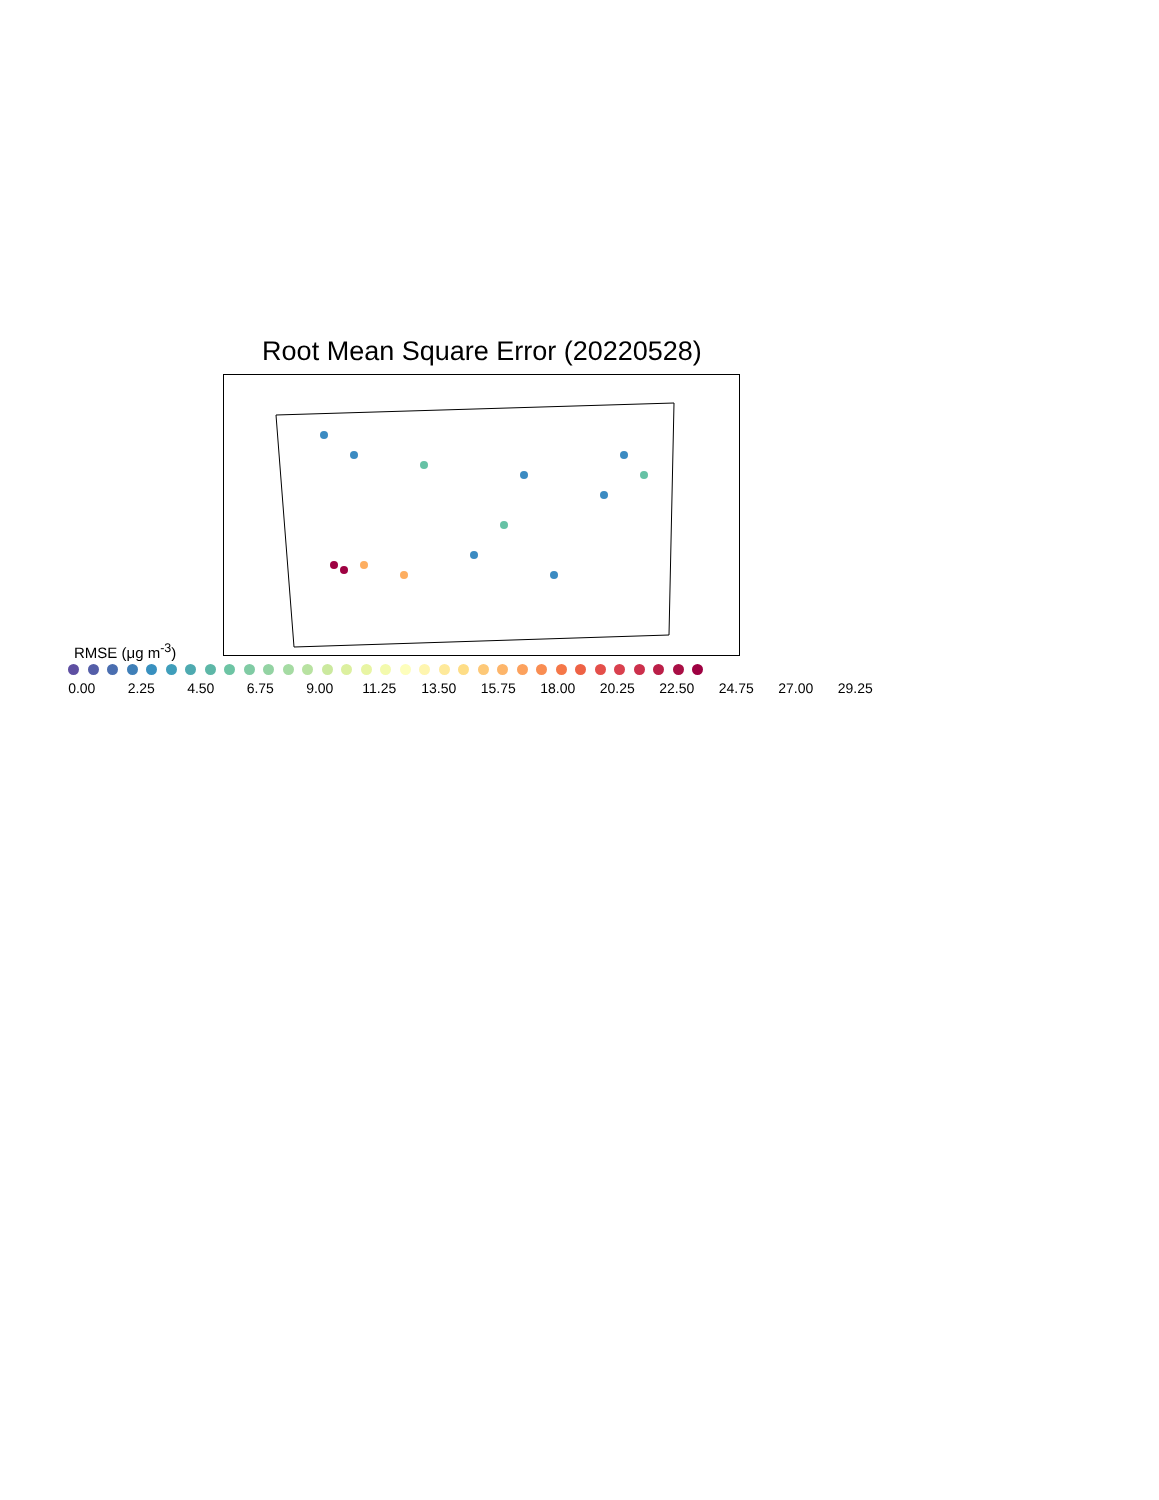Root Mean Square Error (20220528)
RMSE (μg m<sup>-3</sup>)
0.00 2.25 4.50 6.75 9.00 11.25 13.50 15.75 18.00 20.25 22.50 24.75 27.00 29.25